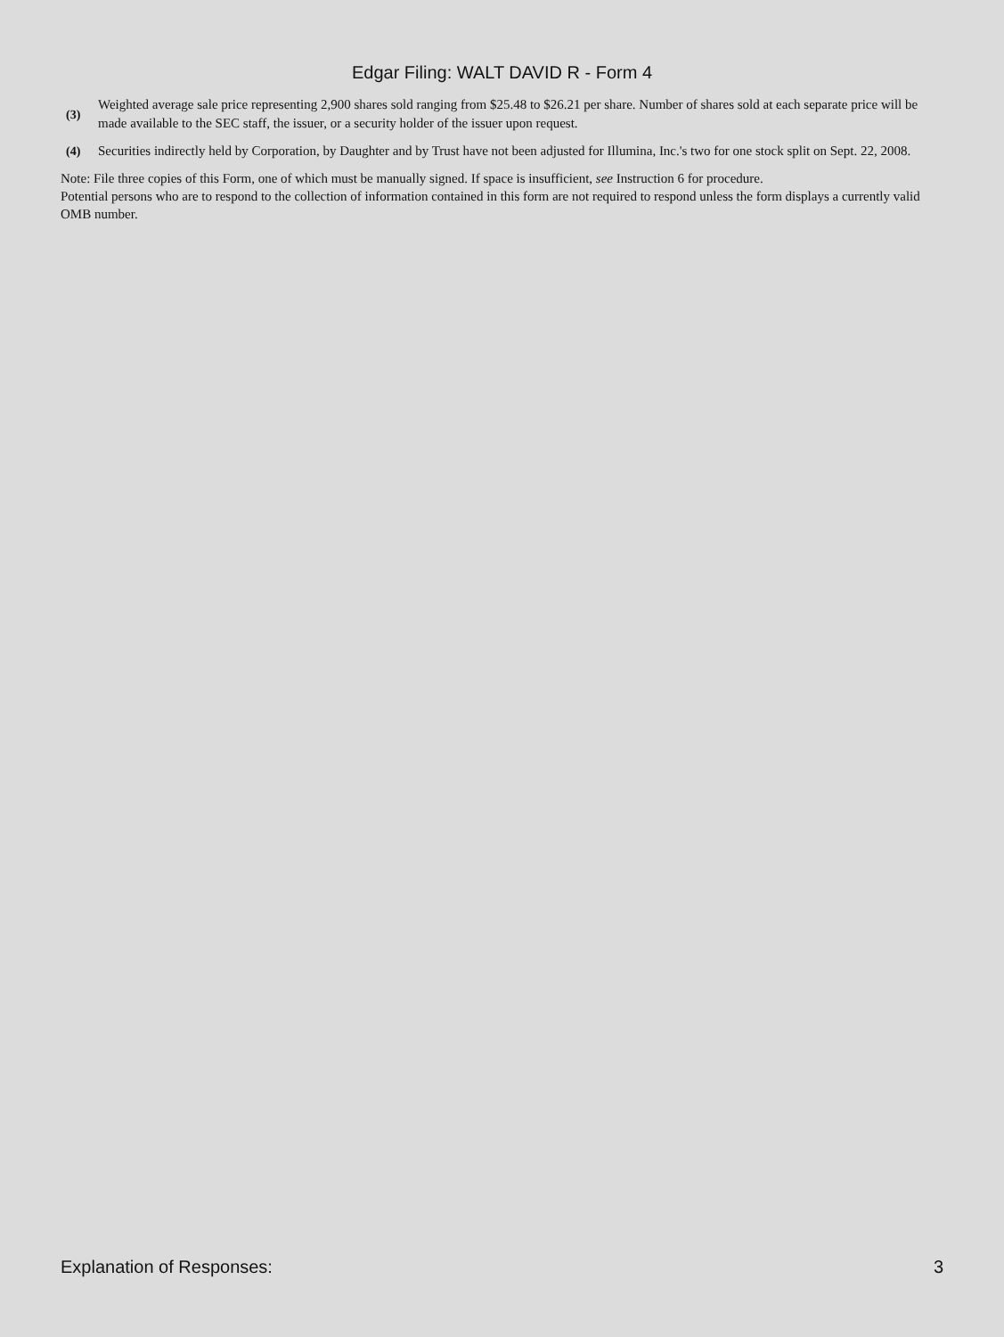Edgar Filing: WALT DAVID R - Form 4
(3) Weighted average sale price representing 2,900 shares sold ranging from $25.48 to $26.21 per share. Number of shares sold at each separate price will be made available to the SEC staff, the issuer, or a security holder of the issuer upon request.
(4) Securities indirectly held by Corporation, by Daughter and by Trust have not been adjusted for Illumina, Inc.'s two for one stock split on Sept. 22, 2008.
Note: File three copies of this Form, one of which must be manually signed. If space is insufficient, see Instruction 6 for procedure.
Potential persons who are to respond to the collection of information contained in this form are not required to respond unless the form displays a currently valid OMB number.
Explanation of Responses: 3